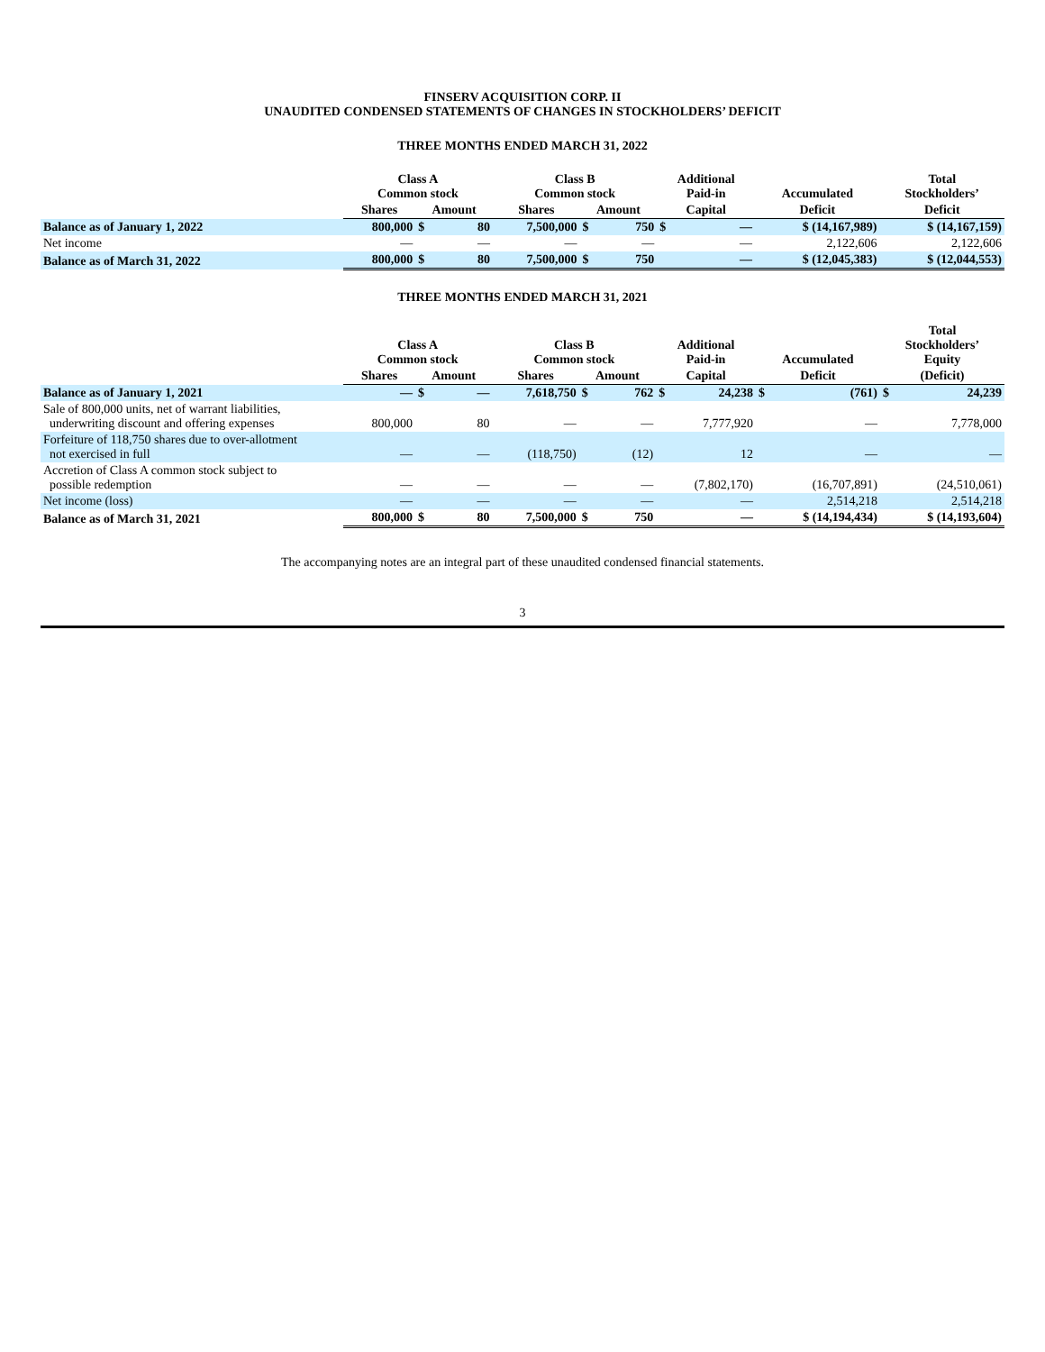FINSERV ACQUISITION CORP. II
UNAUDITED CONDENSED STATEMENTS OF CHANGES IN STOCKHOLDERS’ DEFICIT
THREE MONTHS ENDED MARCH 31, 2022
| | Class A Common stock | | | Class B Common stock | | | Additional Paid-in | Accumulated | Total Stockholders’ |
| --- | --- | --- | --- | --- | --- | --- | --- | --- | --- |
| | Shares | Amount | | Shares | Amount | | Capital | Deficit | Deficit |
| Balance as of January 1, 2022 | 800,000 | $ | 80 | 7,500,000 | $ | 750 | $ — | $ (14,167,989) | $ (14,167,159) |
| Net income | — | | — | — | | — | — | 2,122,606 | 2,122,606 |
| Balance as of March 31, 2022 | 800,000 | $ | 80 | 7,500,000 | $ | 750 | — | $ (12,045,383) | $ (12,044,553) |
THREE MONTHS ENDED MARCH 31, 2021
| | Class A Common stock | | | Class B Common stock | | | Additional Paid-in | Accumulated | Total Stockholders’ Equity |
| --- | --- | --- | --- | --- | --- | --- | --- | --- | --- |
| | Shares | Amount | | Shares | Amount | | Capital | Deficit | (Deficit) |
| Balance as of January 1, 2021 | — | $ | — | 7,618,750 | $ | 762 | $ 24,238 | $ (761) | $ 24,239 |
| Sale of 800,000 units, net of warrant liabilities, underwriting discount and offering expenses | 800,000 | | 80 | — | | — | 7,777,920 | — | 7,778,000 |
| Forfeiture of 118,750 shares due to over-allotment not exercised in full | — | | — | (118,750) | | (12) | 12 | — | — |
| Accretion of Class A common stock subject to possible redemption | — | | — | — | | — | (7,802,170) | (16,707,891) | (24,510,061) |
| Net income (loss) | — | | — | — | | — | — | 2,514,218 | 2,514,218 |
| Balance as of March 31, 2021 | 800,000 | $ | 80 | 7,500,000 | $ | 750 | — | $ (14,194,434) | $ (14,193,604) |
The accompanying notes are an integral part of these unaudited condensed financial statements.
3